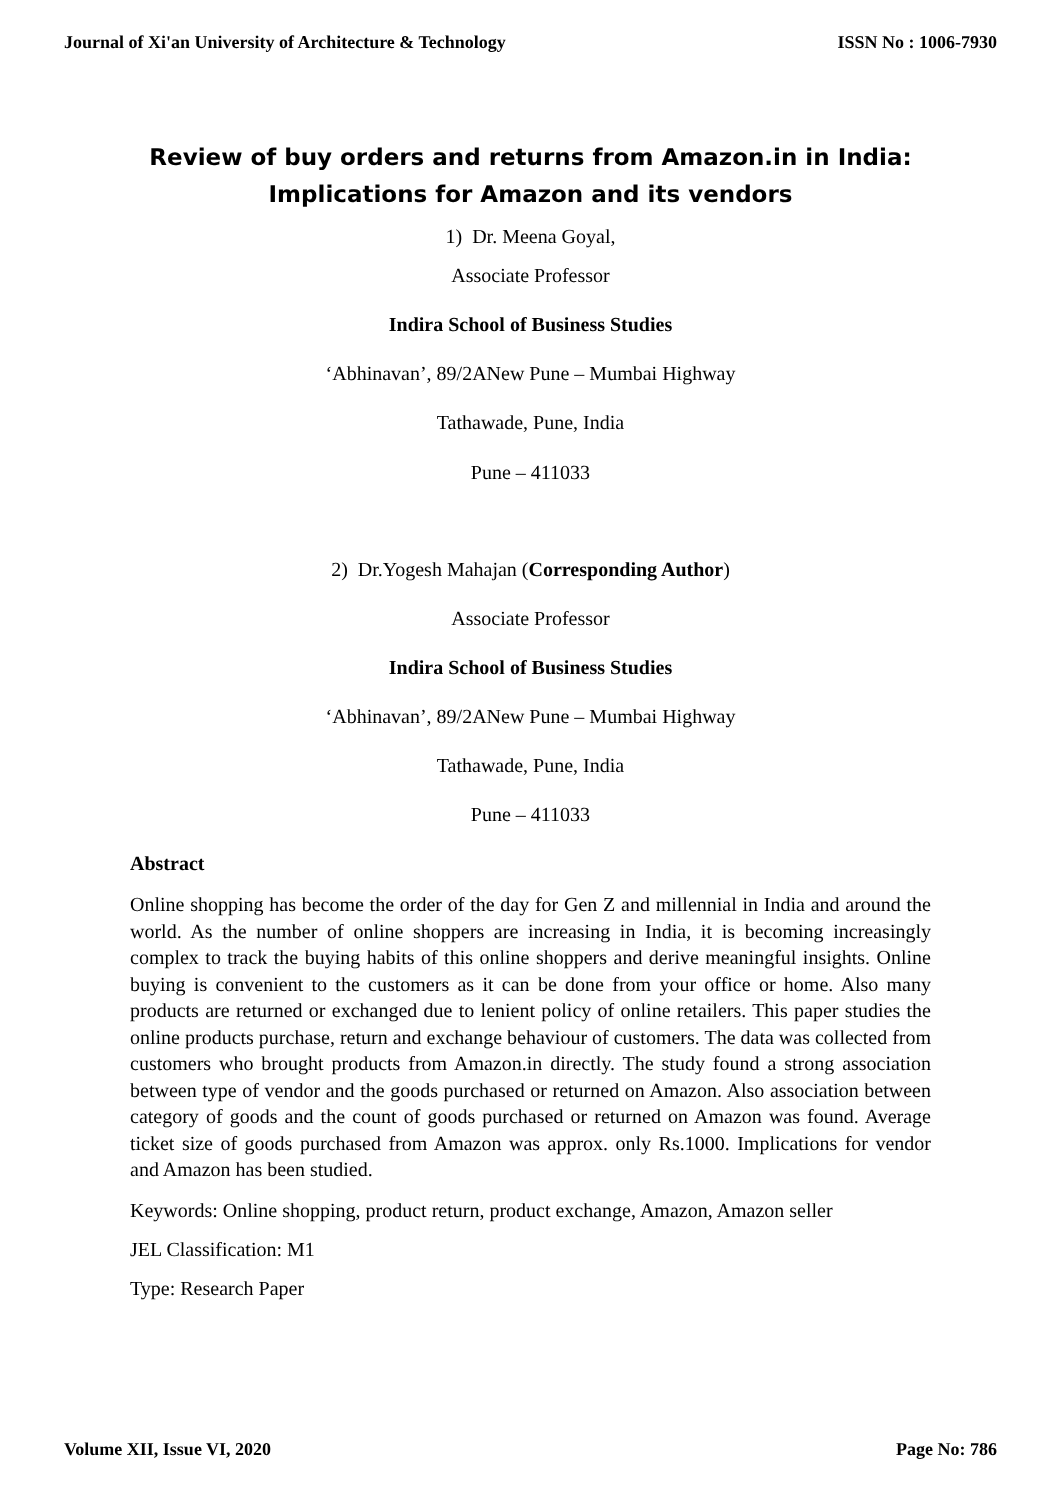Journal of Xi'an University of Architecture & Technology ISSN No : 1006-7930
Review of buy orders and returns from Amazon.in in India:
Implications for Amazon and its vendors
1) Dr. Meena Goyal,
Associate Professor
Indira School of Business Studies
‘Abhinavan’, 89/2ANew Pune – Mumbai Highway
Tathawade, Pune, India
Pune – 411033
2) Dr.Yogesh Mahajan (Corresponding Author)
Associate Professor
Indira School of Business Studies
‘Abhinavan’, 89/2ANew Pune – Mumbai Highway
Tathawade, Pune, India
Pune – 411033
Abstract
Online shopping has become the order of the day for Gen Z and millennial in India and around the world. As the number of online shoppers are increasing in India, it is becoming increasingly complex to track the buying habits of this online shoppers and derive meaningful insights. Online buying is convenient to the customers as it can be done from your office or home. Also many products are returned or exchanged due to lenient policy of online retailers. This paper studies the online products purchase, return and exchange behaviour of customers. The data was collected from customers who brought products from Amazon.in directly. The study found a strong association between type of vendor and the goods purchased or returned on Amazon. Also association between category of goods and the count of goods purchased or returned on Amazon was found. Average ticket size of goods purchased from Amazon was approx. only Rs.1000. Implications for vendor and Amazon has been studied.
Keywords: Online shopping, product return, product exchange, Amazon, Amazon seller
JEL Classification: M1
Type: Research Paper
Volume XII, Issue VI, 2020 Page No: 786